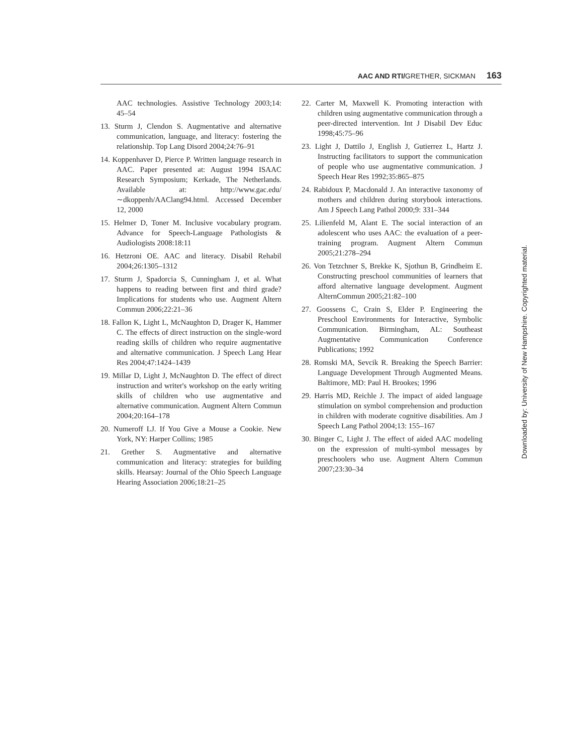AAC AND RTI/GRETHER, SICKMAN 163
AAC technologies. Assistive Technology 2003;14: 45–54
13. Sturm J, Clendon S. Augmentative and alternative communication, language, and literacy: fostering the relationship. Top Lang Disord 2004;24:76–91
14. Koppenhaver D, Pierce P. Written language research in AAC. Paper presented at: August 1994 ISAAC Research Symposium; Kerkade, The Netherlands. Available at: http://www.gac.edu/∼dkoppenh/AAClang94.html. Accessed December 12, 2000
15. Helmer D, Toner M. Inclusive vocabulary program. Advance for Speech-Language Pathologists & Audiologists 2008:18:11
16. Hetzroni OE. AAC and literacy. Disabil Rehabil 2004;26:1305–1312
17. Sturm J, Spadorcia S, Cunningham J, et al. What happens to reading between first and third grade? Implications for students who use. Augment Altern Commun 2006;22:21–36
18. Fallon K, Light L, McNaughton D, Drager K, Hammer C. The effects of direct instruction on the single-word reading skills of children who require augmentative and alternative communication. J Speech Lang Hear Res 2004;47:1424–1439
19. Millar D, Light J, McNaughton D. The effect of direct instruction and writer's workshop on the early writing skills of children who use augmentative and alternative communication. Augment Altern Commun 2004;20:164–178
20. Numeroff LJ. If You Give a Mouse a Cookie. New York, NY: Harper Collins; 1985
21. Grether S. Augmentative and alternative communication and literacy: strategies for building skills. Hearsay: Journal of the Ohio Speech Language Hearing Association 2006;18:21–25
22. Carter M, Maxwell K. Promoting interaction with children using augmentative communication through a peer-directed intervention. Int J Disabil Dev Educ 1998;45:75–96
23. Light J, Dattilo J, English J, Gutierrez L, Hartz J. Instructing facilitators to support the communication of people who use augmentative communication. J Speech Hear Res 1992;35:865–875
24. Rabidoux P, Macdonald J. An interactive taxonomy of mothers and children during storybook interactions. Am J Speech Lang Pathol 2000;9: 331–344
25. Lilienfeld M, Alant E. The social interaction of an adolescent who uses AAC: the evaluation of a peer-training program. Augment Altern Commun 2005;21:278–294
26. Von Tetzchner S, Brekke K, Sjothun B, Grindheim E. Constructing preschool communities of learners that afford alternative language development. Augment AlternCommun 2005;21:82–100
27. Goossens C, Crain S, Elder P. Engineering the Preschool Environments for Interactive, Symbolic Communication. Birmingham, AL: Southeast Augmentative Communication Conference Publications; 1992
28. Romski MA, Sevcik R. Breaking the Speech Barrier: Language Development Through Augmented Means. Baltimore, MD: Paul H. Brookes; 1996
29. Harris MD, Reichle J. The impact of aided language stimulation on symbol comprehension and production in children with moderate cognitive disabilities. Am J Speech Lang Pathol 2004;13: 155–167
30. Binger C, Light J. The effect of aided AAC modeling on the expression of multi-symbol messages by preschoolers who use. Augment Altern Commun 2007;23:30–34
Downloaded by: University of New Hampshire. Copyrighted material.